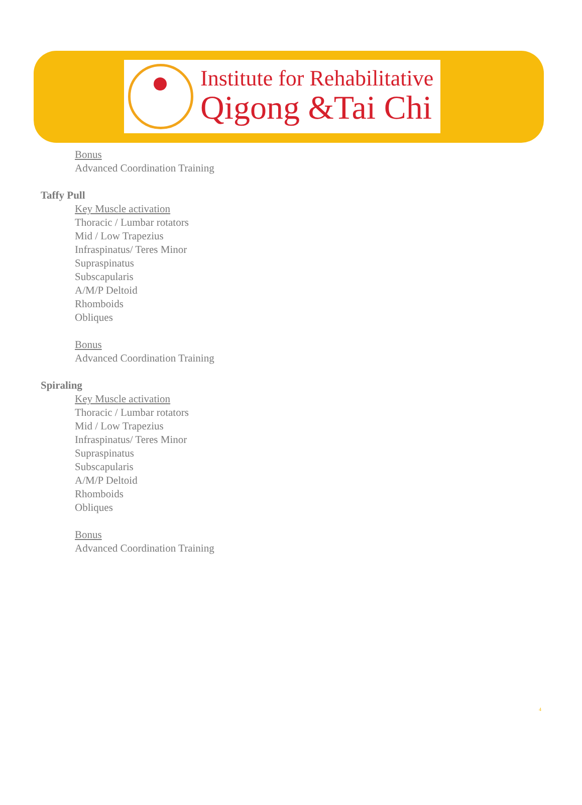Institute for Rehabilitative
Qigong &Tai Chi
Bonus
Advanced Coordination Training
Taffy Pull
Key Muscle activation
Thoracic / Lumbar rotators
Mid / Low Trapezius
Infraspinatus/ Teres Minor
Supraspinatus
Subscapularis
A/M/P Deltoid
Rhomboids
Obliques
Bonus
Advanced Coordination Training
Spiraling
Key Muscle activation
Thoracic / Lumbar rotators
Mid / Low Trapezius
Infraspinatus/ Teres Minor
Supraspinatus
Subscapularis
A/M/P Deltoid
Rhomboids
Obliques
Bonus
Advanced Coordination Training
4